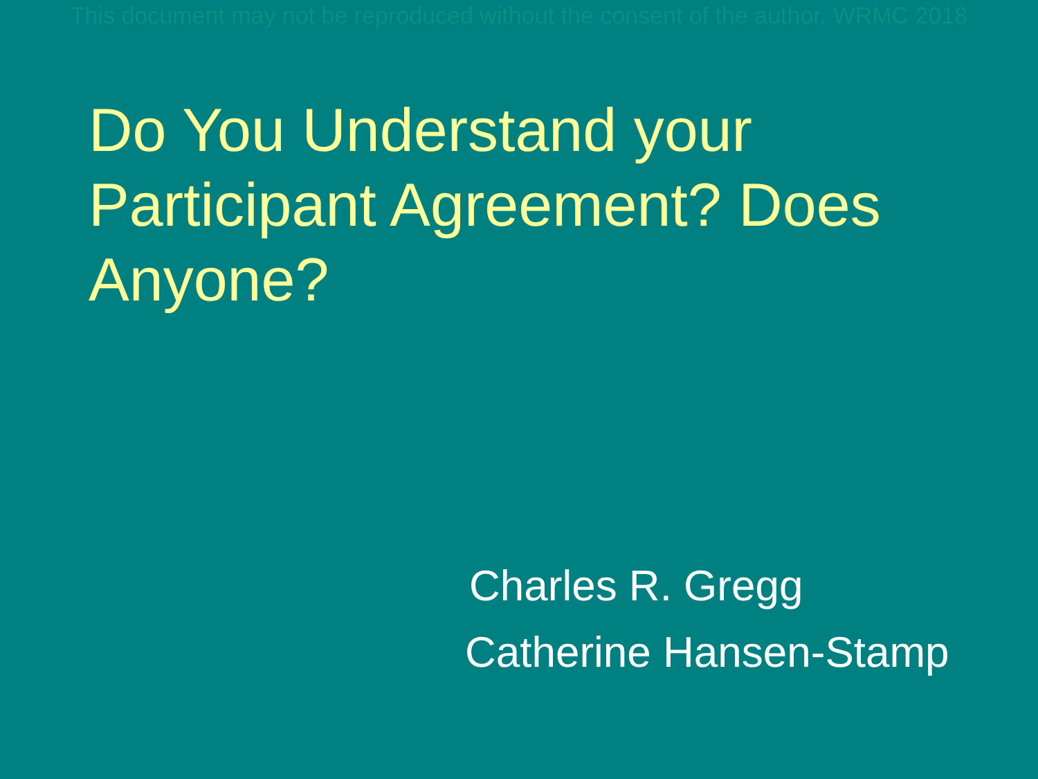This document may not be reproduced without the consent of the author. WRMC 2018
Do You Understand your Participant Agreement? Does Anyone?
Charles R. Gregg
Catherine Hansen-Stamp